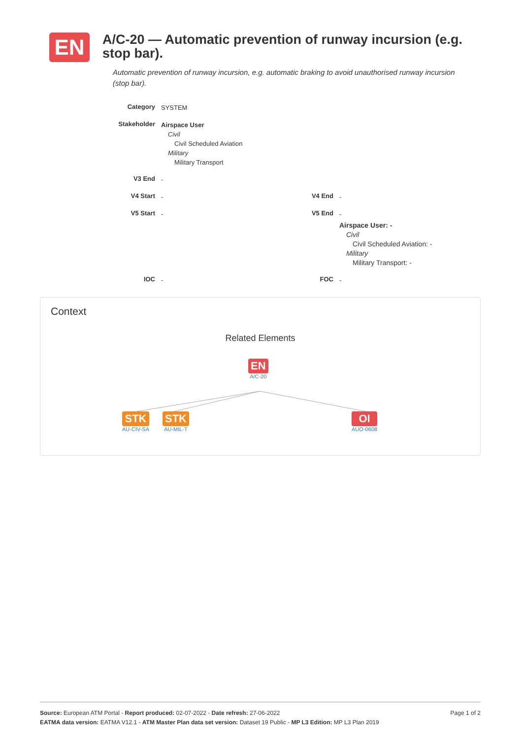EN
A/C-20 — Automatic prevention of runway incursion (e.g. stop bar).
Automatic prevention of runway incursion, e.g. automatic braking to avoid unauthorised runway incursion (stop bar).
| Category | SYSTEM | | |
| Stakeholder | Airspace User Civil Civil Scheduled Aviation Military Military Transport | | |
| V3 End | - | | |
| V4 Start | - | V4 End | - |
| V5 Start | - | V5 End | - Airspace User: - Civil Civil Scheduled Aviation: - Military Military Transport: - |
| IOC | - | FOC | - |
Context
Related Elements
EN
A/C-20
STK
AU-CIV-SA
STK
AU-MIL-T
OI
AUO-0608
Source: European ATM Portal - Report produced: 02-07-2022 - Date refresh: 27-06-2022 Page 1 of 2
EATMA data version: EATMA V12.1 - ATM Master Plan data set version: Dataset 19 Public - MP L3 Edition: MP L3 Plan 2019